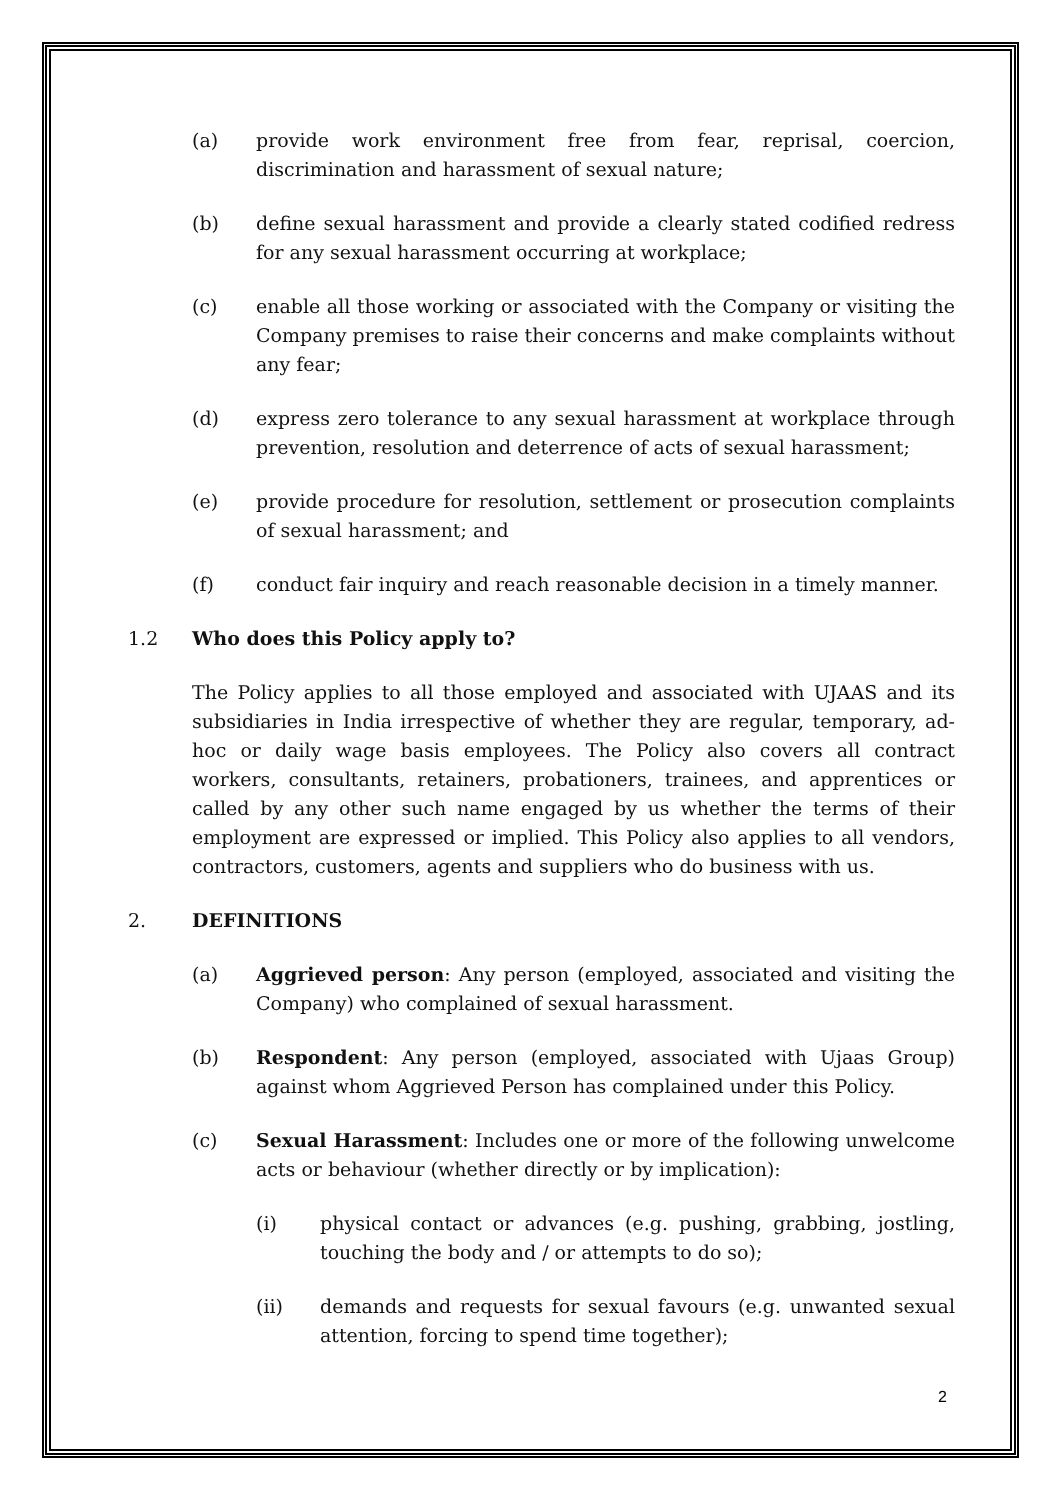(a) provide work environment free from fear, reprisal, coercion, discrimination and harassment of sexual nature;
(b) define sexual harassment and provide a clearly stated codified redress for any sexual harassment occurring at workplace;
(c) enable all those working or associated with the Company or visiting the Company premises to raise their concerns and make complaints without any fear;
(d) express zero tolerance to any sexual harassment at workplace through prevention, resolution and deterrence of acts of sexual harassment;
(e) provide procedure for resolution, settlement or prosecution complaints of sexual harassment; and
(f) conduct fair inquiry and reach reasonable decision in a timely manner.
1.2 Who does this Policy apply to?
The Policy applies to all those employed and associated with UJAAS and its subsidiaries in India irrespective of whether they are regular, temporary, ad-hoc or daily wage basis employees. The Policy also covers all contract workers, consultants, retainers, probationers, trainees, and apprentices or called by any other such name engaged by us whether the terms of their employment are expressed or implied. This Policy also applies to all vendors, contractors, customers, agents and suppliers who do business with us.
2. DEFINITIONS
(a) Aggrieved person: Any person (employed, associated and visiting the Company) who complained of sexual harassment.
(b) Respondent: Any person (employed, associated with Ujaas Group) against whom Aggrieved Person has complained under this Policy.
(c) Sexual Harassment: Includes one or more of the following unwelcome acts or behaviour (whether directly or by implication):
(i) physical contact or advances (e.g. pushing, grabbing, jostling, touching the body and / or attempts to do so);
(ii) demands and requests for sexual favours (e.g. unwanted sexual attention, forcing to spend time together);
2